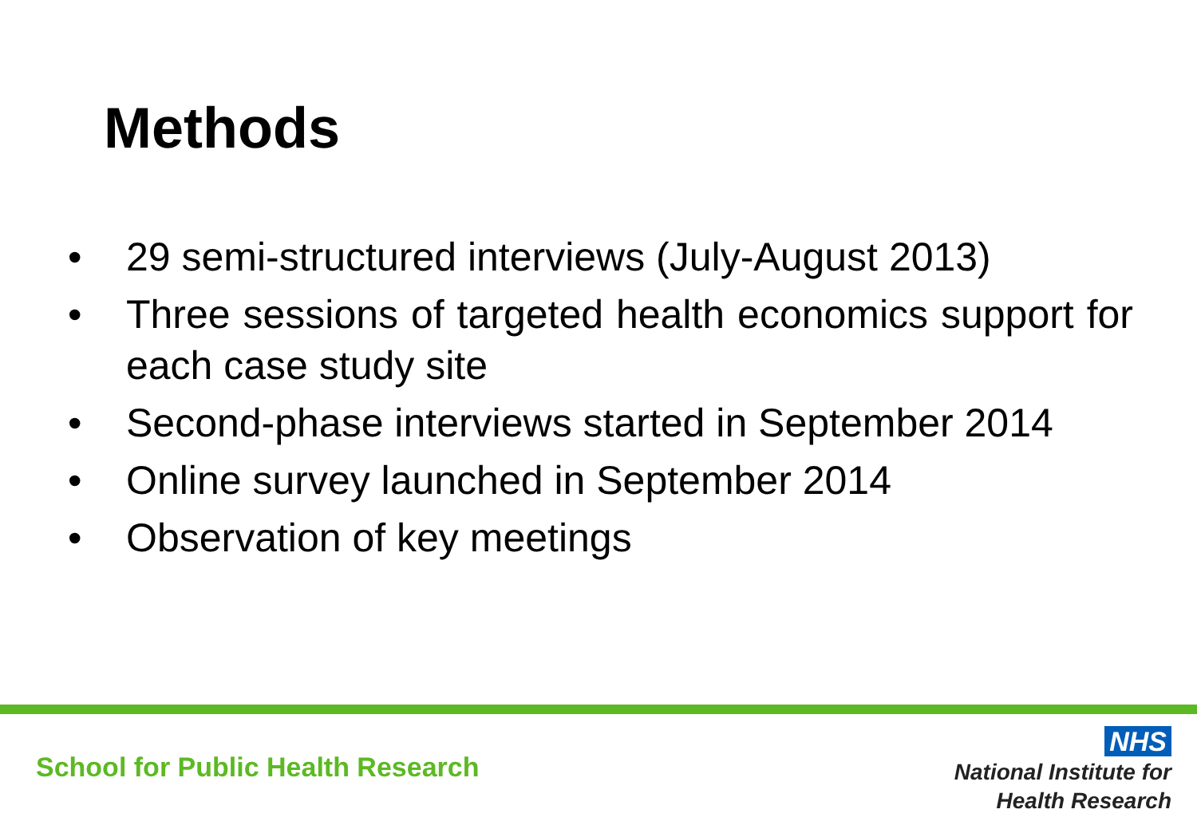Methods
• 29 semi-structured interviews (July-August 2013)
• Three sessions of targeted health economics support for each case study site
• Second-phase interviews started in September 2014
• Online survey launched in September 2014
• Observation of key meetings
School for Public Health Research
NHS
National Institute for
Health Research